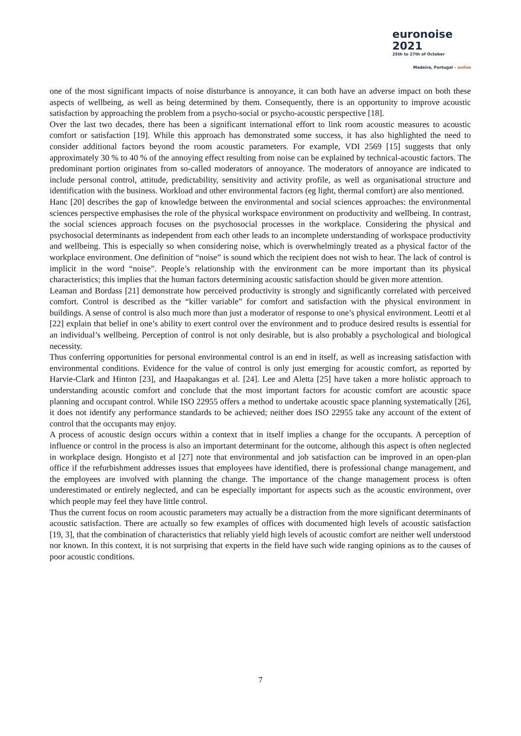euronoise 2021
25th to 27th of October
Madeira, Portugal - online
one of the most significant impacts of noise disturbance is annoyance, it can both have an adverse impact on both these aspects of wellbeing, as well as being determined by them. Consequently, there is an opportunity to improve acoustic satisfaction by approaching the problem from a psycho-social or psycho-acoustic perspective [18].
Over the last two decades, there has been a significant international effort to link room acoustic measures to acoustic comfort or satisfaction [19]. While this approach has demonstrated some success, it has also highlighted the need to consider additional factors beyond the room acoustic parameters. For example, VDI 2569 [15] suggests that only approximately 30 % to 40 % of the annoying effect resulting from noise can be explained by technical-acoustic factors. The predominant portion originates from so-called moderators of annoyance. The moderators of annoyance are indicated to include personal control, attitude, predictability, sensitivity and activity profile, as well as organisational structure and identification with the business. Workload and other environmental factors (eg light, thermal comfort) are also mentioned.
Hanc [20] describes the gap of knowledge between the environmental and social sciences approaches: the environmental sciences perspective emphasises the role of the physical workspace environment on productivity and wellbeing. In contrast, the social sciences approach focuses on the psychosocial processes in the workplace. Considering the physical and psychosocial determinants as independent from each other leads to an incomplete understanding of workspace productivity and wellbeing. This is especially so when considering noise, which is overwhelmingly treated as a physical factor of the workplace environment. One definition of “noise” is sound which the recipient does not wish to hear. The lack of control is implicit in the word “noise”. People’s relationship with the environment can be more important than its physical characteristics; this implies that the human factors determining acoustic satisfaction should be given more attention.
Leaman and Bordass [21] demonstrate how perceived productivity is strongly and significantly correlated with perceived comfort. Control is described as the “killer variable” for comfort and satisfaction with the physical environment in buildings. A sense of control is also much more than just a moderator of response to one’s physical environment. Leotti et al [22] explain that belief in one’s ability to exert control over the environment and to produce desired results is essential for an individual’s wellbeing. Perception of control is not only desirable, but is also probably a psychological and biological necessity.
Thus conferring opportunities for personal environmental control is an end in itself, as well as increasing satisfaction with environmental conditions. Evidence for the value of control is only just emerging for acoustic comfort, as reported by Harvie-Clark and Hinton [23], and Haapakangas et al. [24]. Lee and Aletta [25] have taken a more holistic approach to understanding acoustic comfort and conclude that the most important factors for acoustic comfort are acoustic space planning and occupant control. While ISO 22955 offers a method to undertake acoustic space planning systematically [26], it does not identify any performance standards to be achieved; neither does ISO 22955 take any account of the extent of control that the occupants may enjoy.
A process of acoustic design occurs within a context that in itself implies a change for the occupants. A perception of influence or control in the process is also an important determinant for the outcome, although this aspect is often neglected in workplace design. Hongisto et al [27] note that environmental and job satisfaction can be improved in an open-plan office if the refurbishment addresses issues that employees have identified, there is professional change management, and the employees are involved with planning the change. The importance of the change management process is often underestimated or entirely neglected, and can be especially important for aspects such as the acoustic environment, over which people may feel they have little control.
Thus the current focus on room acoustic parameters may actually be a distraction from the more significant determinants of acoustic satisfaction. There are actually so few examples of offices with documented high levels of acoustic satisfaction [19, 3], that the combination of characteristics that reliably yield high levels of acoustic comfort are neither well understood nor known. In this context, it is not surprising that experts in the field have such wide ranging opinions as to the causes of poor acoustic conditions.
7